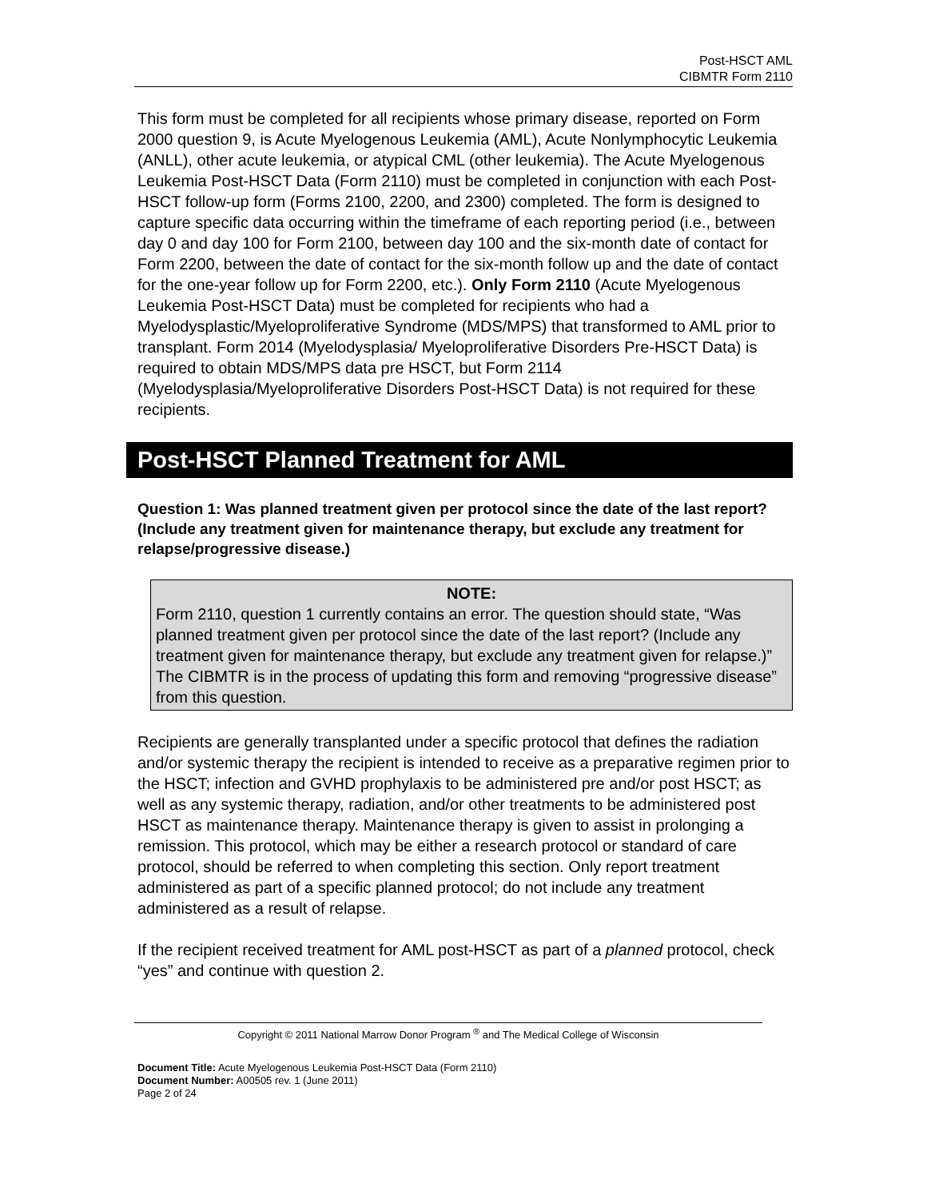Post-HSCT AML
CIBMTR Form 2110
This form must be completed for all recipients whose primary disease, reported on Form 2000 question 9, is Acute Myelogenous Leukemia (AML), Acute Nonlymphocytic Leukemia (ANLL), other acute leukemia, or atypical CML (other leukemia). The Acute Myelogenous Leukemia Post-HSCT Data (Form 2110) must be completed in conjunction with each Post-HSCT follow-up form (Forms 2100, 2200, and 2300) completed. The form is designed to capture specific data occurring within the timeframe of each reporting period (i.e., between day 0 and day 100 for Form 2100, between day 100 and the six-month date of contact for Form 2200, between the date of contact for the six-month follow up and the date of contact for the one-year follow up for Form 2200, etc.). Only Form 2110 (Acute Myelogenous Leukemia Post-HSCT Data) must be completed for recipients who had a Myelodysplastic/Myeloproliferative Syndrome (MDS/MPS) that transformed to AML prior to transplant. Form 2014 (Myelodysplasia/ Myeloproliferative Disorders Pre-HSCT Data) is required to obtain MDS/MPS data pre HSCT, but Form 2114 (Myelodysplasia/Myeloproliferative Disorders Post-HSCT Data) is not required for these recipients.
Post-HSCT Planned Treatment for AML
Question 1: Was planned treatment given per protocol since the date of the last report? (Include any treatment given for maintenance therapy, but exclude any treatment for relapse/progressive disease.)
NOTE:
Form 2110, question 1 currently contains an error. The question should state, “Was planned treatment given per protocol since the date of the last report? (Include any treatment given for maintenance therapy, but exclude any treatment given for relapse.)” The CIBMTR is in the process of updating this form and removing “progressive disease” from this question.
Recipients are generally transplanted under a specific protocol that defines the radiation and/or systemic therapy the recipient is intended to receive as a preparative regimen prior to the HSCT; infection and GVHD prophylaxis to be administered pre and/or post HSCT; as well as any systemic therapy, radiation, and/or other treatments to be administered post HSCT as maintenance therapy. Maintenance therapy is given to assist in prolonging a remission. This protocol, which may be either a research protocol or standard of care protocol, should be referred to when completing this section. Only report treatment administered as part of a specific planned protocol; do not include any treatment administered as a result of relapse.
If the recipient received treatment for AML post-HSCT as part of a planned protocol, check “yes” and continue with question 2.
Copyright © 2011 National Marrow Donor Program <sup>®</sup> and The Medical College of Wisconsin
Document Title: Acute Myelogenous Leukemia Post-HSCT Data (Form 2110)
Document Number: A00505 rev. 1 (June 2011)
Page 2 of 24